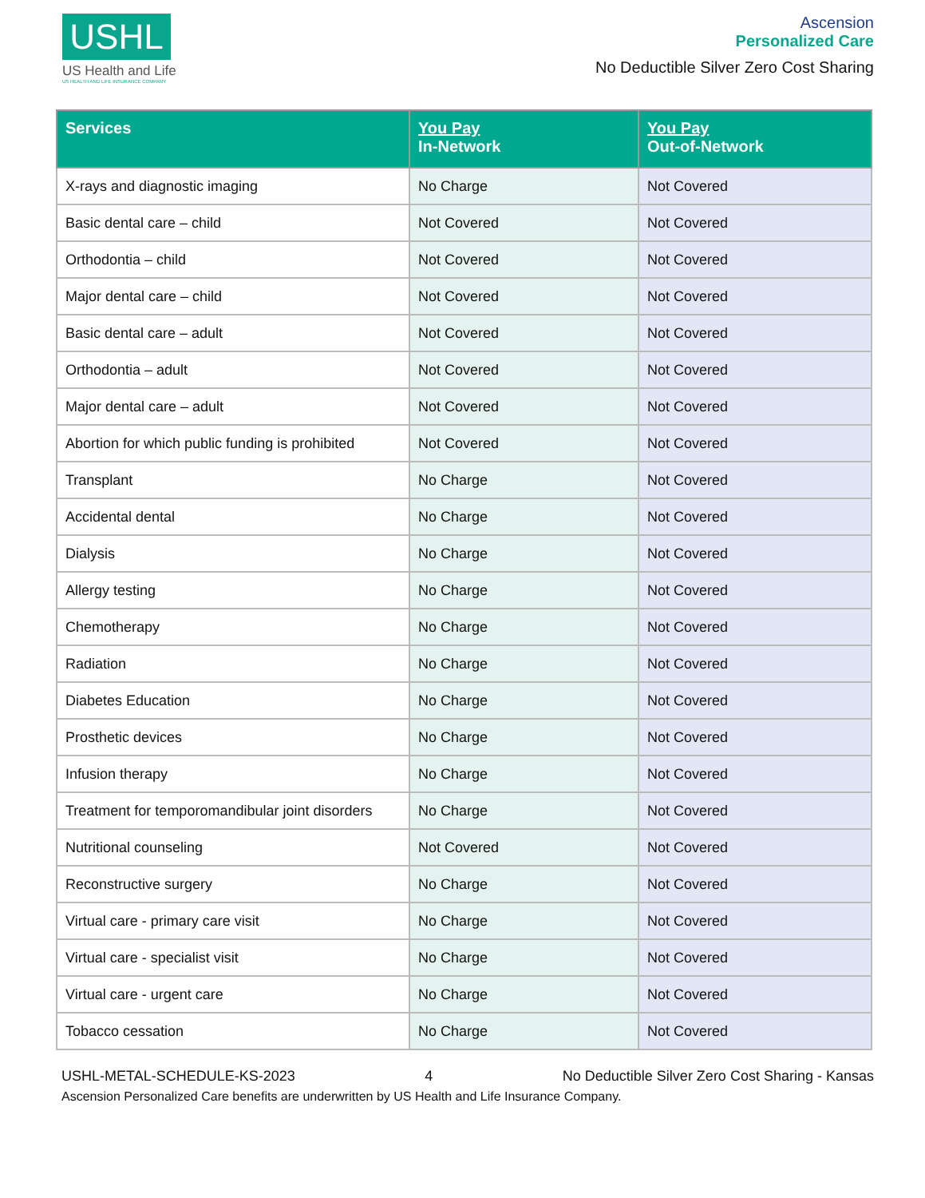USHL
US Health and Life
US HEALTH AND LIFE INSURANCE COMPANY
Ascension
Personalized Care
No Deductible Silver Zero Cost Sharing
| Services | You Pay In-Network | You Pay Out-of-Network |
| --- | --- | --- |
| X-rays and diagnostic imaging | No Charge | Not Covered |
| Basic dental care – child | Not Covered | Not Covered |
| Orthodontia – child | Not Covered | Not Covered |
| Major dental care – child | Not Covered | Not Covered |
| Basic dental care – adult | Not Covered | Not Covered |
| Orthodontia – adult | Not Covered | Not Covered |
| Major dental care – adult | Not Covered | Not Covered |
| Abortion for which public funding is prohibited | Not Covered | Not Covered |
| Transplant | No Charge | Not Covered |
| Accidental dental | No Charge | Not Covered |
| Dialysis | No Charge | Not Covered |
| Allergy testing | No Charge | Not Covered |
| Chemotherapy | No Charge | Not Covered |
| Radiation | No Charge | Not Covered |
| Diabetes Education | No Charge | Not Covered |
| Prosthetic devices | No Charge | Not Covered |
| Infusion therapy | No Charge | Not Covered |
| Treatment for temporomandibular joint disorders | No Charge | Not Covered |
| Nutritional counseling | Not Covered | Not Covered |
| Reconstructive surgery | No Charge | Not Covered |
| Virtual care - primary care visit | No Charge | Not Covered |
| Virtual care - specialist visit | No Charge | Not Covered |
| Virtual care - urgent care | No Charge | Not Covered |
| Tobacco cessation | No Charge | Not Covered |
USHL-METAL-SCHEDULE-KS-2023 4 No Deductible Silver Zero Cost Sharing - Kansas
Ascension Personalized Care benefits are underwritten by US Health and Life Insurance Company.